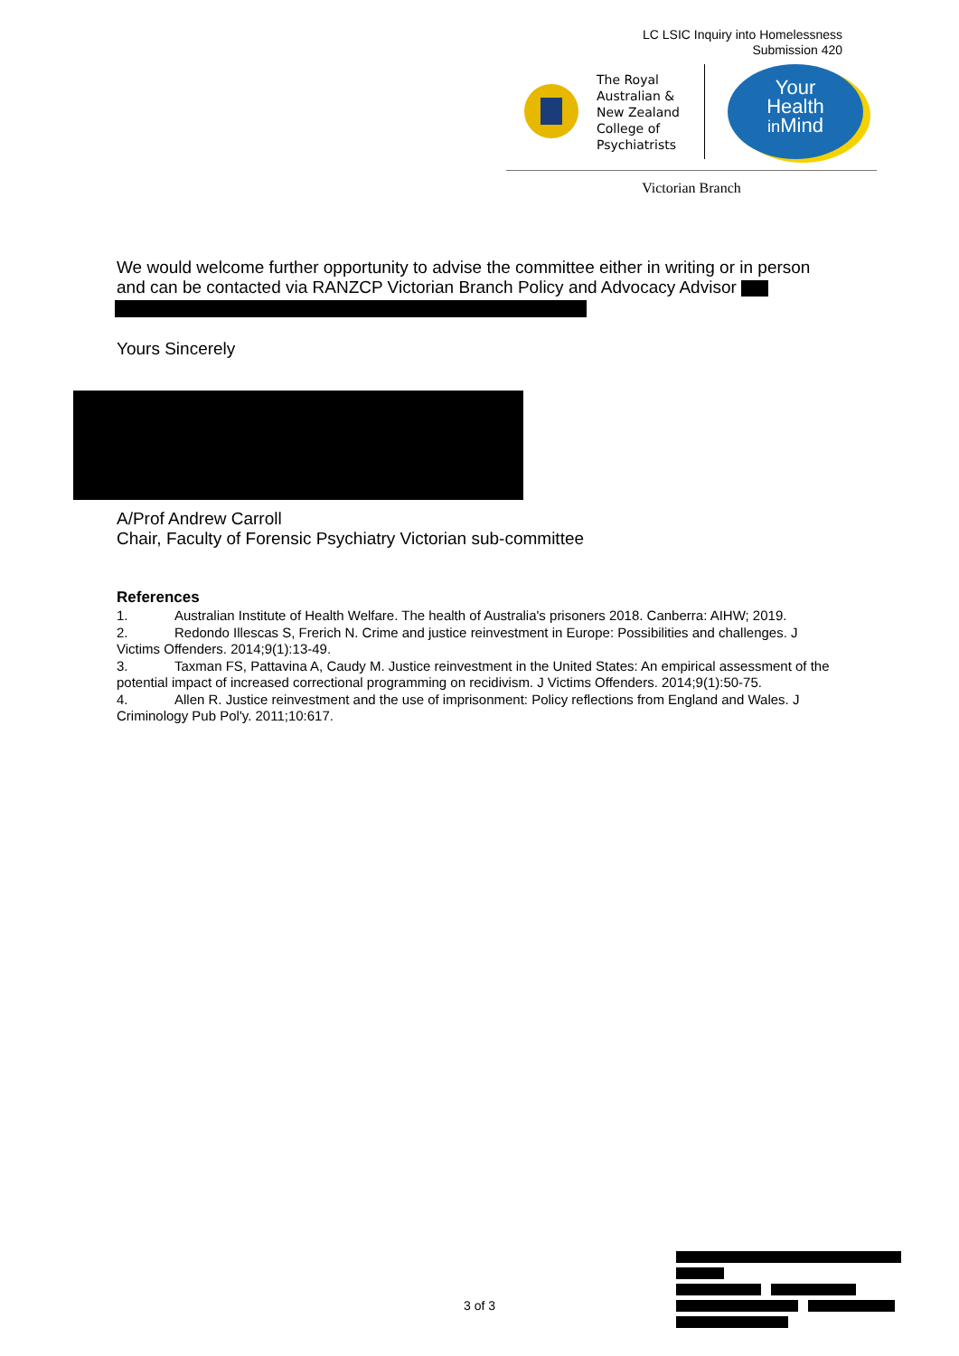LC LSIC Inquiry into Homelessness
Submission 420
The Royal
Australian &
New Zealand
College of
Psychiatrists
Your
Health
in Mind
Victorian Branch
We would welcome further opportunity to advise the committee either in writing or in person and can be contacted via RANZCP Victorian Branch Policy and Advocacy Advisor
Yours Sincerely
A/Prof Andrew Carroll
Chair, Faculty of Forensic Psychiatry Victorian sub-committee
References
1. Australian Institute of Health Welfare. The health of Australia's prisoners 2018. Canberra: AIHW; 2019.
2. Redondo Illescas S, Frerich N. Crime and justice reinvestment in Europe: Possibilities and challenges. J Victims Offenders. 2014;9(1):13-49.
3. Taxman FS, Pattavina A, Caudy M. Justice reinvestment in the United States: An empirical assessment of the potential impact of increased correctional programming on recidivism. J Victims Offenders. 2014;9(1):50-75.
4. Allen R. Justice reinvestment and the use of imprisonment: Policy reflections from England and Wales. J Criminology Pub Pol'y. 2011;10:617.
3 of 3